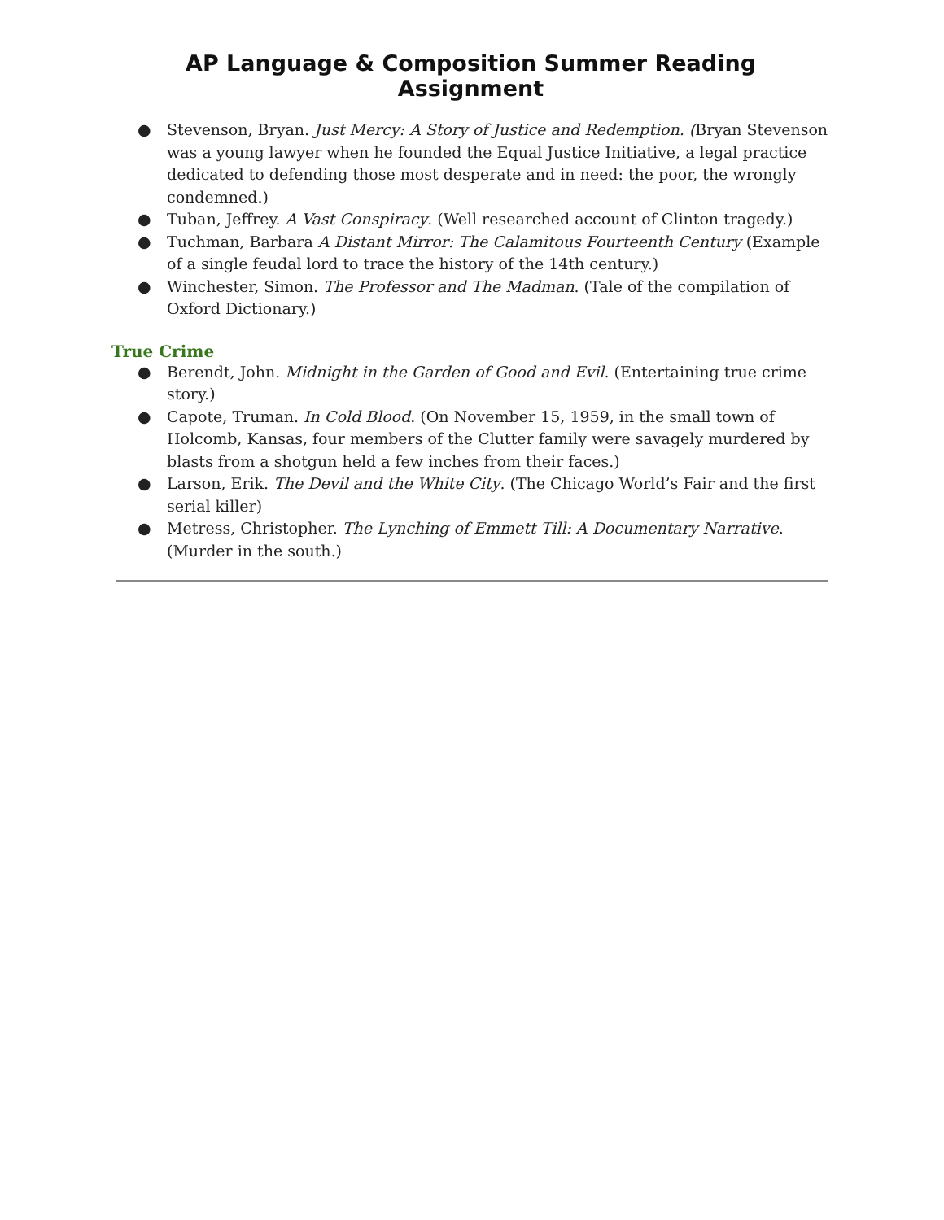AP Language & Composition Summer Reading Assignment
● Stevenson, Bryan. Just Mercy: A Story of Justice and Redemption. (Bryan Stevenson was a young lawyer when he founded the Equal Justice Initiative, a legal practice dedicated to defending those most desperate and in need: the poor, the wrongly condemned.)
● Tuban, Jeffrey. A Vast Conspiracy. (Well researched account of Clinton tragedy.)
● Tuchman, Barbara A Distant Mirror: The Calamitous Fourteenth Century (Example of a single feudal lord to trace the history of the 14th century.)
● Winchester, Simon. The Professor and The Madman. (Tale of the compilation of Oxford Dictionary.)
True Crime
● Berendt, John. Midnight in the Garden of Good and Evil. (Entertaining true crime story.)
● Capote, Truman. In Cold Blood. (On November 15, 1959, in the small town of Holcomb, Kansas, four members of the Clutter family were savagely murdered by blasts from a shotgun held a few inches from their faces.)
● Larson, Erik. The Devil and the White City. (The Chicago World’s Fair and the first serial killer)
● Metress, Christopher. The Lynching of Emmett Till: A Documentary Narrative. (Murder in the south.)